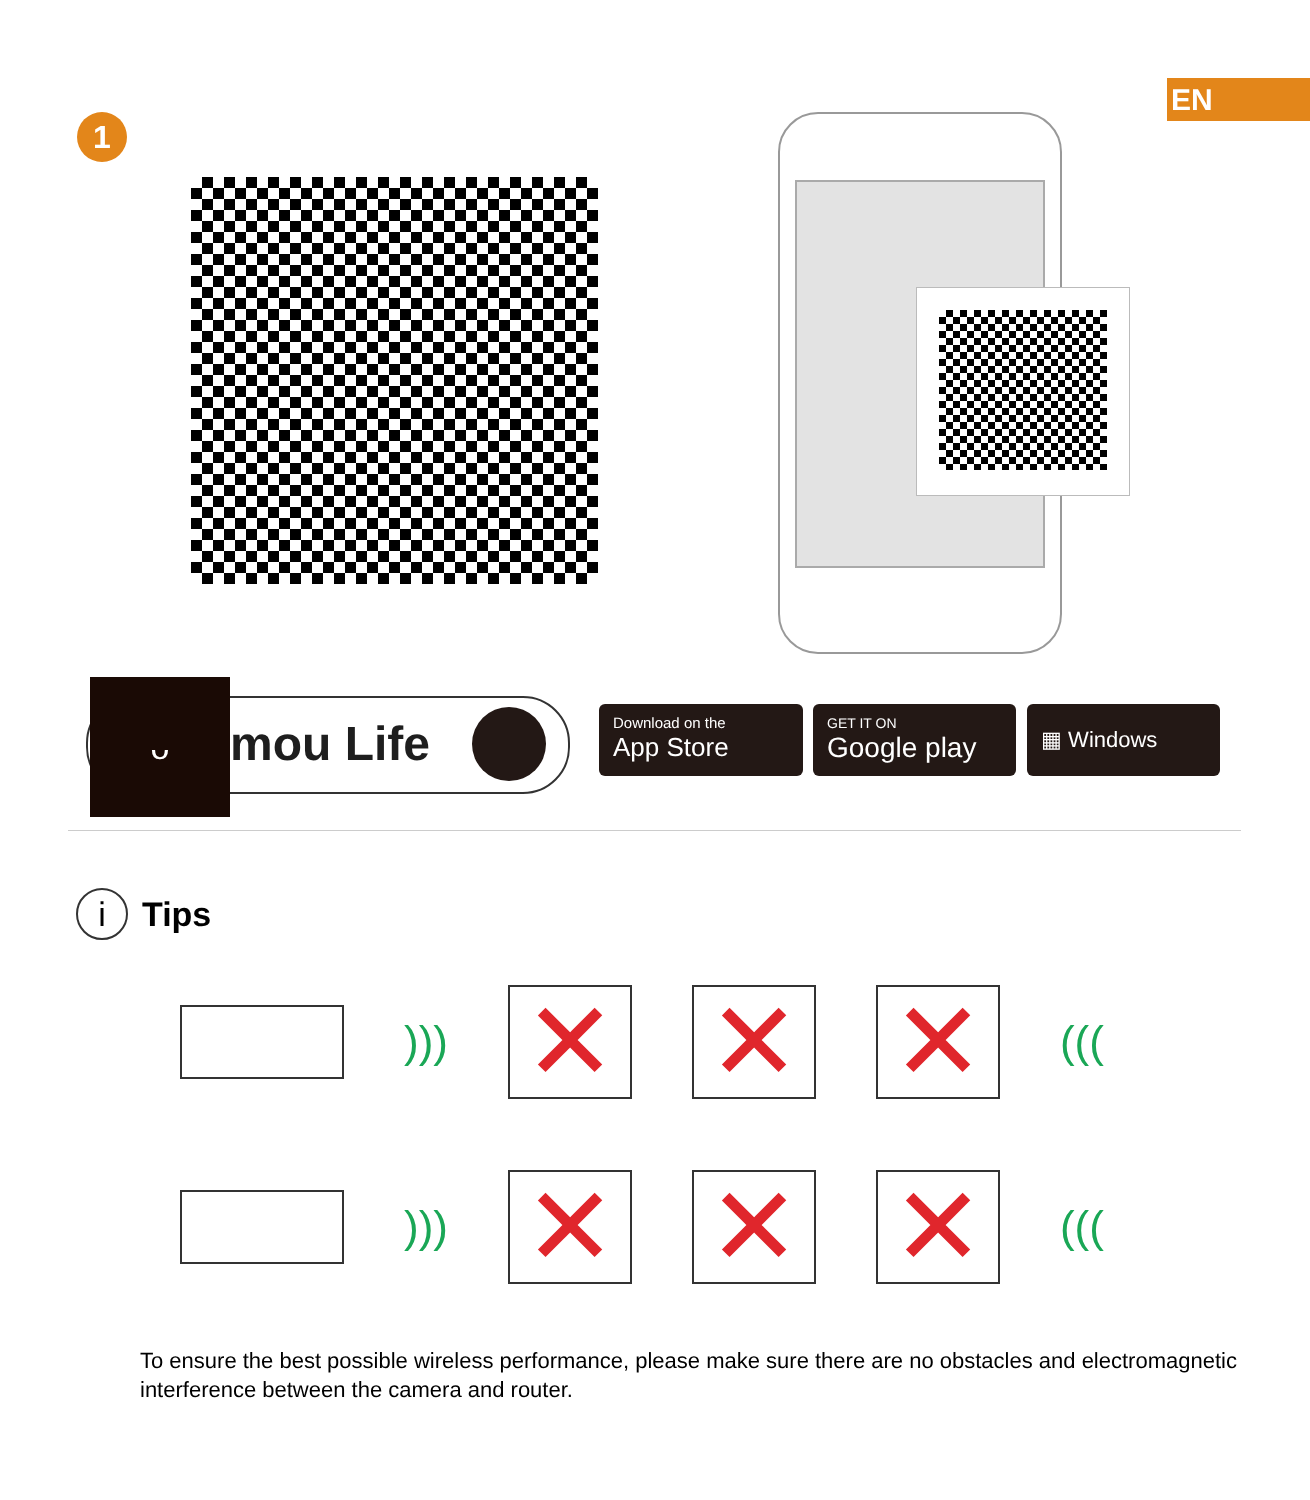EN
1
ᴗ
mou Life
Download on the
App Store
GET IT ON
Google play
▦ Windows
i Tips
)))
✕ ✕ ✕
(((
)))
✕ ✕ ✕
(((
To ensure the best possible wireless performance, please make sure there are no obstacles and electromagnetic interference between the camera and router.